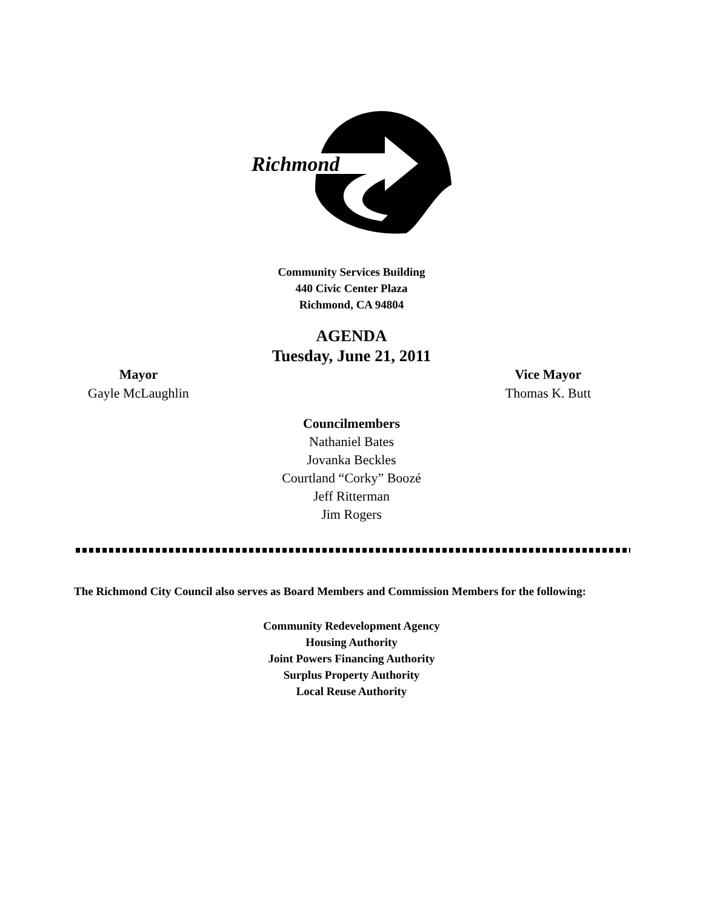Richmond
Community Services Building
440 Civic Center Plaza
Richmond, CA 94804
AGENDA
Tuesday, June 21, 2011
Mayor
Gayle McLaughlin
Vice Mayor
Thomas K. Butt
Councilmembers
Nathaniel Bates
Jovanka Beckles
Courtland “Corky” Boozé
Jeff Ritterman
Jim Rogers
The Richmond City Council also serves as Board Members and Commission Members for the following:
Community Redevelopment Agency
Housing Authority
Joint Powers Financing Authority
Surplus Property Authority
Local Reuse Authority